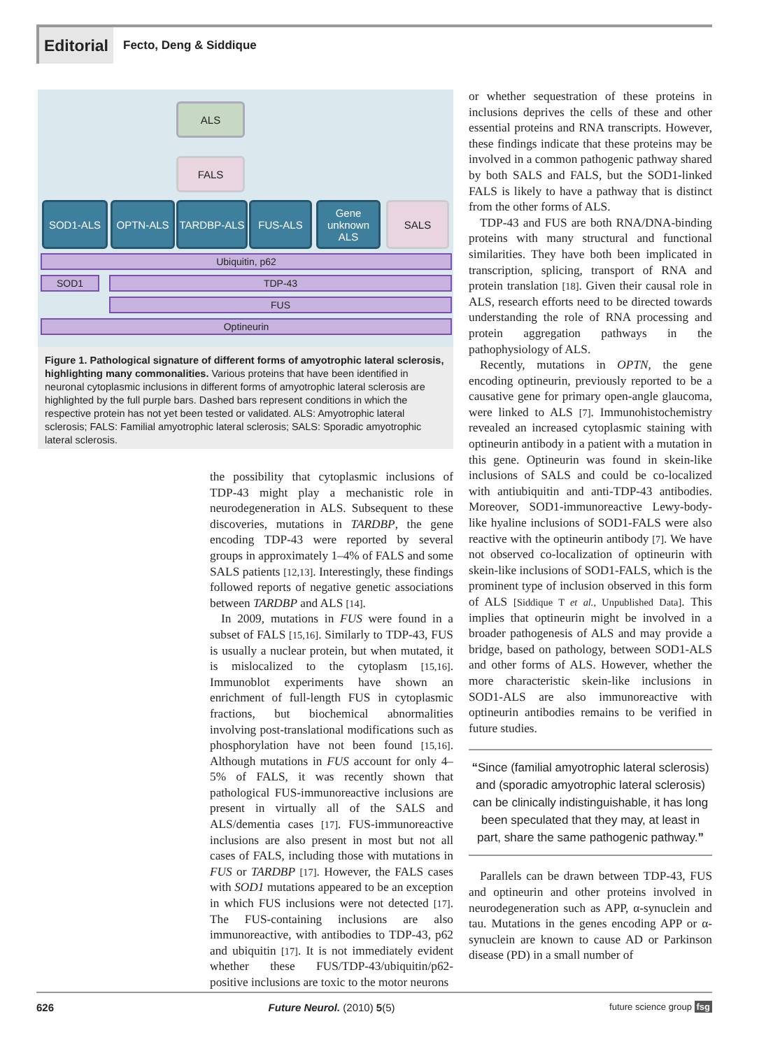Editorial
Fecto, Deng & Siddique
ALS
FALS
SOD1-ALS OPTN-ALS TARDBP-ALS FUS-ALS
Gene unknown ALS
SALS
Ubiquitin, p62
SOD1 TDP-43
FUS
Optineurin
Figure 1. Pathological signature of different forms of amyotrophic lateral sclerosis, highlighting many commonalities. Various proteins that have been identified in neuronal cytoplasmic inclusions in different forms of amyotrophic lateral sclerosis are highlighted by the full purple bars. Dashed bars represent conditions in which the respective protein has not yet been tested or validated. ALS: Amyotrophic lateral sclerosis; FALS: Familial amyotrophic lateral sclerosis; SALS: Sporadic amyotrophic lateral sclerosis.
the possibility that cytoplasmic inclusions of TDP-43 might play a mechanistic role in neurodegeneration in ALS. Subsequent to these discoveries, mutations in TARDBP, the gene encoding TDP-43 were reported by several groups in approximately 1–4% of FALS and some SALS patients [12,13]. Interestingly, these findings followed reports of negative genetic associations between TARDBP and ALS [14].
In 2009, mutations in FUS were found in a subset of FALS [15,16]. Similarly to TDP-43, FUS is usually a nuclear protein, but when mutated, it is mislocalized to the cytoplasm [15,16]. Immunoblot experiments have shown an enrichment of full-length FUS in cytoplasmic fractions, but biochemical abnormalities involving post-translational modifications such as phosphorylation have not been found [15,16]. Although mutations in FUS account for only 4–5% of FALS, it was recently shown that pathological FUS-immunoreactive inclusions are present in virtually all of the SALS and ALS/dementia cases [17]. FUS-immunoreactive inclusions are also present in most but not all cases of FALS, including those with mutations in FUS or TARDBP [17]. However, the FALS cases with SOD1 mutations appeared to be an exception in which FUS inclusions were not detected [17]. The FUS-containing inclusions are also immunoreactive, with antibodies to TDP-43, p62 and ubiquitin [17]. It is not immediately evident whether these FUS/TDP-43/ubiquitin/p62-positive inclusions are toxic to the motor neurons
or whether sequestration of these proteins in inclusions deprives the cells of these and other essential proteins and RNA transcripts. However, these findings indicate that these proteins may be involved in a common pathogenic pathway shared by both SALS and FALS, but the SOD1-linked FALS is likely to have a pathway that is distinct from the other forms of ALS.
TDP-43 and FUS are both RNA/DNA-binding proteins with many structural and functional similarities. They have both been implicated in transcription, splicing, transport of RNA and protein translation [18]. Given their causal role in ALS, research efforts need to be directed towards understanding the role of RNA processing and protein aggregation pathways in the pathophysiology of ALS.
Recently, mutations in OPTN, the gene encoding optineurin, previously reported to be a causative gene for primary open-angle glaucoma, were linked to ALS [7]. Immunohistochemistry revealed an increased cytoplasmic staining with optineurin antibody in a patient with a mutation in this gene. Optineurin was found in skein-like inclusions of SALS and could be co-localized with antiubiquitin and anti-TDP-43 antibodies. Moreover, SOD1-immunoreactive Lewy-body-like hyaline inclusions of SOD1-FALS were also reactive with the optineurin antibody [7]. We have not observed co-localization of optineurin with skein-like inclusions of SOD1-FALS, which is the prominent type of inclusion observed in this form of ALS [Siddique T et al., Unpublished Data]. This implies that optineurin might be involved in a broader pathogenesis of ALS and may provide a bridge, based on pathology, between SOD1-ALS and other forms of ALS. However, whether the more characteristic skein-like inclusions in SOD1-ALS are also immunoreactive with optineurin antibodies remains to be verified in future studies.
“Since (familial amyotrophic lateral sclerosis) and (sporadic amyotrophic lateral sclerosis) can be clinically indistinguishable, it has long been speculated that they may, at least in part, share the same pathogenic pathway.”
Parallels can be drawn between TDP-43, FUS and optineurin and other proteins involved in neurodegeneration such as APP, α-synuclein and tau. Mutations in the genes encoding APP or α-synuclein are known to cause AD or Parkinson disease (PD) in a small number of
626 Future Neurol. (2010) 5(5) future science group fsg